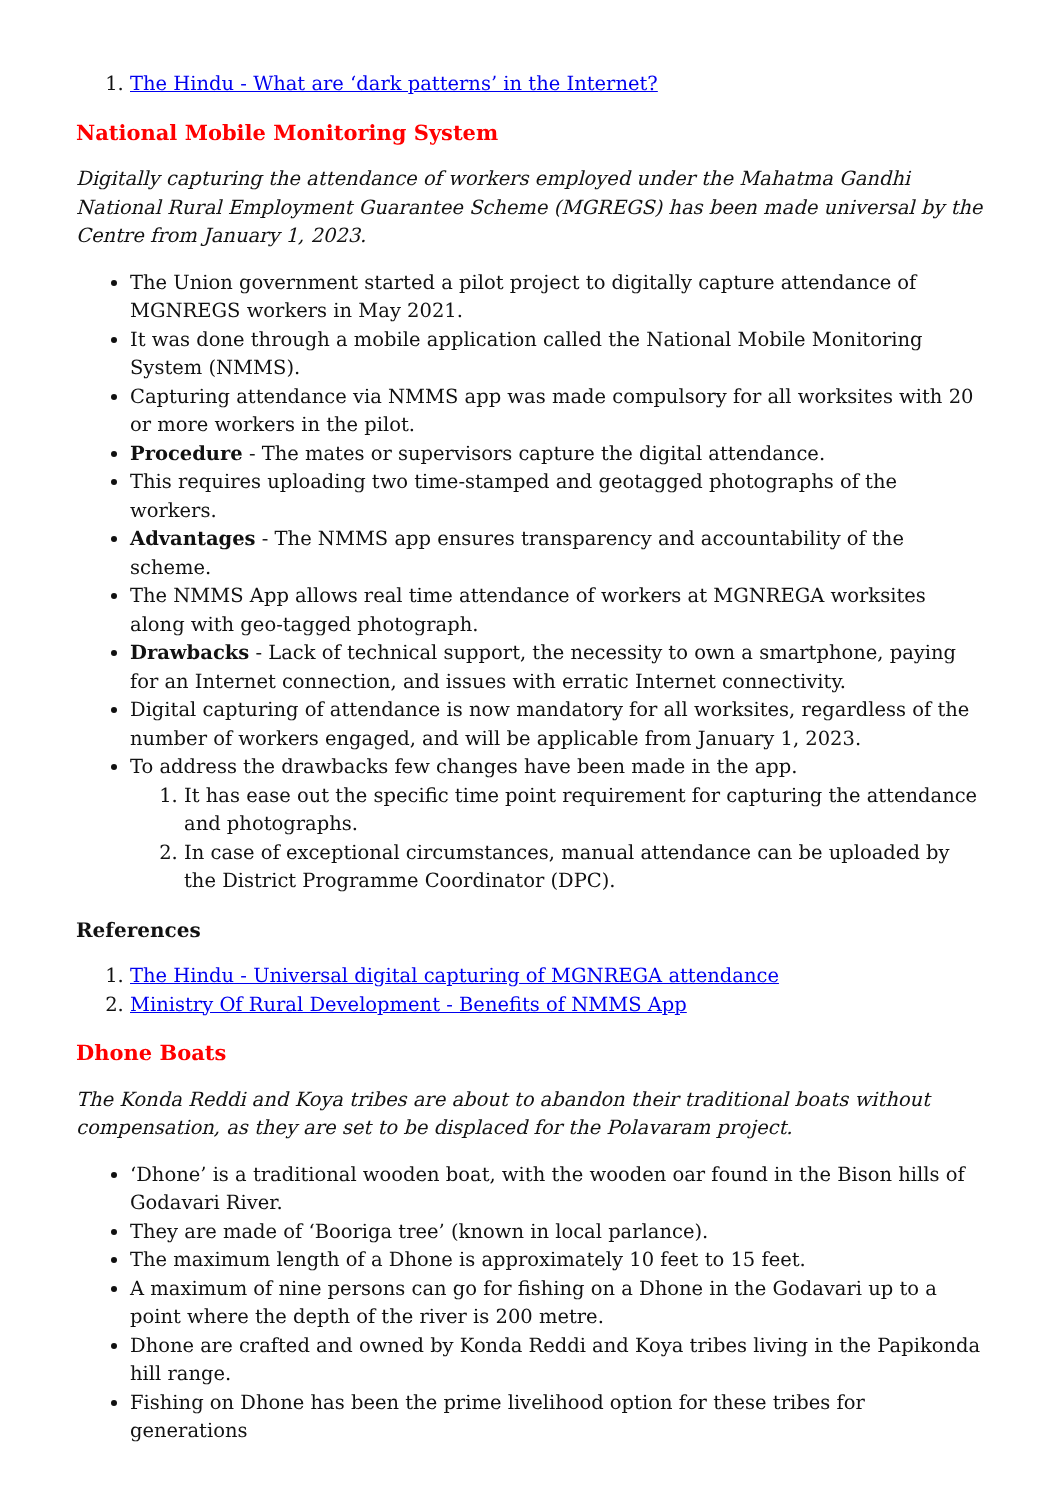1. The Hindu - What are ‘dark patterns’ in the Internet?
National Mobile Monitoring System
Digitally capturing the attendance of workers employed under the Mahatma Gandhi National Rural Employment Guarantee Scheme (MGREGS) has been made universal by the Centre from January 1, 2023.
The Union government started a pilot project to digitally capture attendance of MGNREGS workers in May 2021.
It was done through a mobile application called the National Mobile Monitoring System (NMMS).
Capturing attendance via NMMS app was made compulsory for all worksites with 20 or more workers in the pilot.
Procedure - The mates or supervisors capture the digital attendance.
This requires uploading two time-stamped and geotagged photographs of the workers.
Advantages - The NMMS app ensures transparency and accountability of the scheme.
The NMMS App allows real time attendance of workers at MGNREGA worksites along with geo-tagged photograph.
Drawbacks - Lack of technical support, the necessity to own a smartphone, paying for an Internet connection, and issues with erratic Internet connectivity.
Digital capturing of attendance is now mandatory for all worksites, regardless of the number of workers engaged, and will be applicable from January 1, 2023.
To address the drawbacks few changes have been made in the app.
1. It has ease out the specific time point requirement for capturing the attendance and photographs.
2. In case of exceptional circumstances, manual attendance can be uploaded by the District Programme Coordinator (DPC).
References
1. The Hindu - Universal digital capturing of MGNREGA attendance
2. Ministry Of Rural Development - Benefits of NMMS App
Dhone Boats
The Konda Reddi and Koya tribes are about to abandon their traditional boats without compensation, as they are set to be displaced for the Polavaram project.
‘Dhone’ is a traditional wooden boat, with the wooden oar found in the Bison hills of Godavari River.
They are made of ‘Booriga tree’ (known in local parlance).
The maximum length of a Dhone is approximately 10 feet to 15 feet.
A maximum of nine persons can go for fishing on a Dhone in the Godavari up to a point where the depth of the river is 200 metre.
Dhone are crafted and owned by Konda Reddi and Koya tribes living in the Papikonda hill range.
Fishing on Dhone has been the prime livelihood option for these tribes for generations